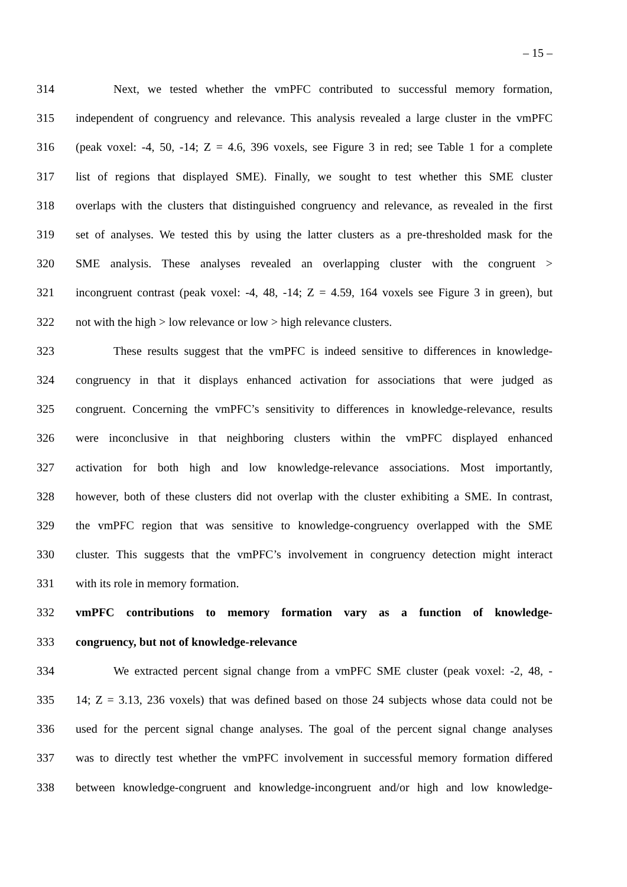– 15 –
314 Next, we tested whether the vmPFC contributed to successful memory formation,
315 independent of congruency and relevance. This analysis revealed a large cluster in the vmPFC
316 (peak voxel: -4, 50, -14; Z = 4.6, 396 voxels, see Figure 3 in red; see Table 1 for a complete
317 list of regions that displayed SME). Finally, we sought to test whether this SME cluster
318 overlaps with the clusters that distinguished congruency and relevance, as revealed in the first
319 set of analyses. We tested this by using the latter clusters as a pre-thresholded mask for the
320 SME analysis. These analyses revealed an overlapping cluster with the congruent >
321 incongruent contrast (peak voxel: -4, 48, -14; Z = 4.59, 164 voxels see Figure 3 in green), but
322 not with the high > low relevance or low > high relevance clusters.
323 These results suggest that the vmPFC is indeed sensitive to differences in knowledge-
324 congruency in that it displays enhanced activation for associations that were judged as
325 congruent. Concerning the vmPFC’s sensitivity to differences in knowledge-relevance, results
326 were inconclusive in that neighboring clusters within the vmPFC displayed enhanced
327 activation for both high and low knowledge-relevance associations. Most importantly,
328 however, both of these clusters did not overlap with the cluster exhibiting a SME. In contrast,
329 the vmPFC region that was sensitive to knowledge-congruency overlapped with the SME
330 cluster. This suggests that the vmPFC’s involvement in congruency detection might interact
331 with its role in memory formation.
332 vmPFC contributions to memory formation vary as a function of knowledge-
333 congruency, but not of knowledge-relevance
334 We extracted percent signal change from a vmPFC SME cluster (peak voxel: -2, 48, -
335 14; Z = 3.13, 236 voxels) that was defined based on those 24 subjects whose data could not be
336 used for the percent signal change analyses. The goal of the percent signal change analyses
337 was to directly test whether the vmPFC involvement in successful memory formation differed
338 between knowledge-congruent and knowledge-incongruent and/or high and low knowledge-